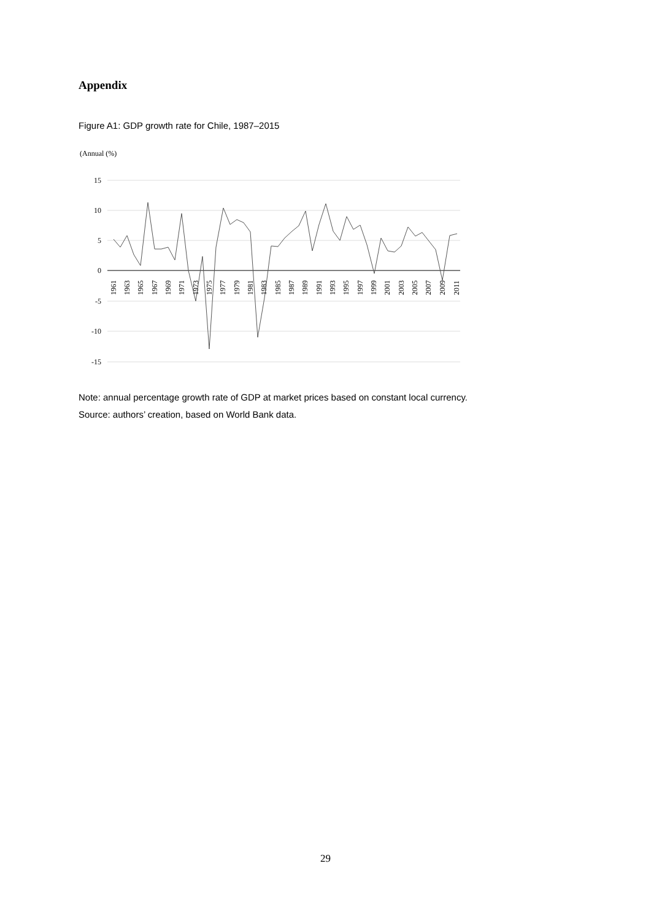Appendix
Figure A1: GDP growth rate for Chile, 1987–2015
(Annual (%)
15
10
5
0
-5
-10
-15
1961
1963
1965
1967
1969
1971
1973
1975
1977
1979
1981
1983
1985
1987
1989
1991
1993
1995
1997
1999
2001
2003
2005
2007
2009
2011
Note: annual percentage growth rate of GDP at market prices based on constant local currency.
Source: authors’ creation, based on World Bank data.
29